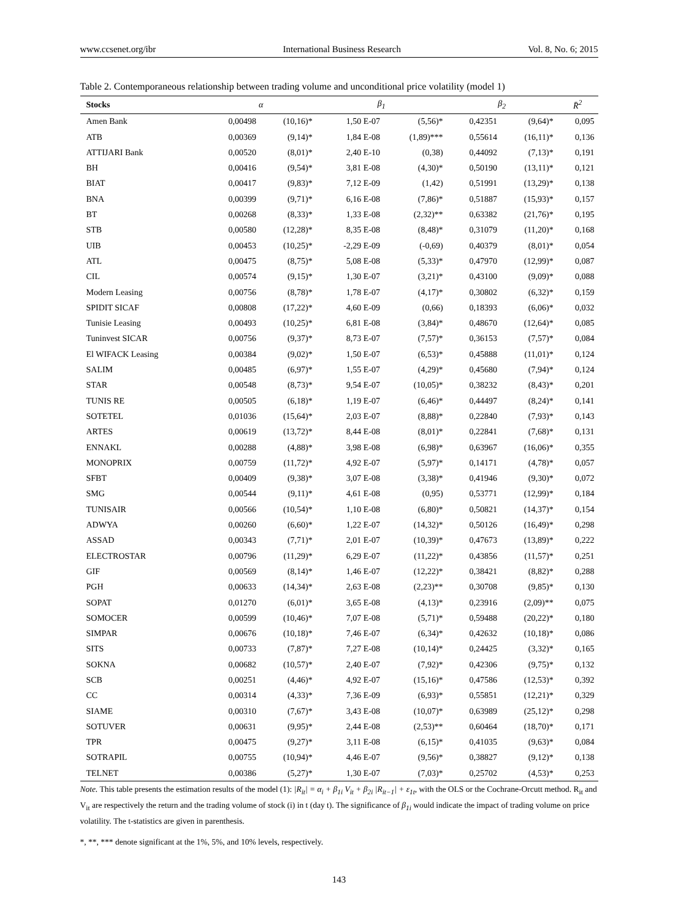www.ccsenet.org/ibr International Business Research Vol. 8, No. 6; 2015
Table 2. Contemporaneous relationship between trading volume and unconditional price volatility (model 1)
| Stocks | α | | β<sub>1</sub> | | β<sub>2</sub> | | R̄<sup>2</sup> |
| --- | --- | --- | --- | --- | --- | --- | --- |
| Amen Bank | 0,00498 | (10,16)* | 1,50 E-07 | (5,56)* | 0,42351 | (9,64)* | 0,095 |
| ATB | 0,00369 | (9,14)* | 1,84 E-08 | (1,89)*** | 0,55614 | (16,11)* | 0,136 |
| ATTIJARI Bank | 0,00520 | (8,01)* | 2,40 E-10 | (0,38) | 0,44092 | (7,13)* | 0,191 |
| BH | 0,00416 | (9,54)* | 3,81 E-08 | (4,30)* | 0,50190 | (13,11)* | 0,121 |
| BIAT | 0,00417 | (9,83)* | 7,12 E-09 | (1,42) | 0,51991 | (13,29)* | 0,138 |
| BNA | 0,00399 | (9,71)* | 6,16 E-08 | (7,86)* | 0,51887 | (15,93)* | 0,157 |
| BT | 0,00268 | (8,33)* | 1,33 E-08 | (2,32)** | 0,63382 | (21,76)* | 0,195 |
| STB | 0,00580 | (12,28)* | 8,35 E-08 | (8,48)* | 0,31079 | (11,20)* | 0,168 |
| UIB | 0,00453 | (10,25)* | -2,29 E-09 | (-0,69) | 0,40379 | (8,01)* | 0,054 |
| ATL | 0,00475 | (8,75)* | 5,08 E-08 | (5,33)* | 0,47970 | (12,99)* | 0,087 |
| CIL | 0,00574 | (9,15)* | 1,30 E-07 | (3,21)* | 0,43100 | (9,09)* | 0,088 |
| Modern Leasing | 0,00756 | (8,78)* | 1,78 E-07 | (4,17)* | 0,30802 | (6,32)* | 0,159 |
| SPIDIT SICAF | 0,00808 | (17,22)* | 4,60 E-09 | (0,66) | 0,18393 | (6,06)* | 0,032 |
| Tunisie Leasing | 0,00493 | (10,25)* | 6,81 E-08 | (3,84)* | 0,48670 | (12,64)* | 0,085 |
| Tuninvest SICAR | 0,00756 | (9,37)* | 8,73 E-07 | (7,57)* | 0,36153 | (7,57)* | 0,084 |
| El WIFACK Leasing | 0,00384 | (9,02)* | 1,50 E-07 | (6,53)* | 0,45888 | (11,01)* | 0,124 |
| SALIM | 0,00485 | (6,97)* | 1,55 E-07 | (4,29)* | 0,45680 | (7,94)* | 0,124 |
| STAR | 0,00548 | (8,73)* | 9,54 E-07 | (10,05)* | 0,38232 | (8,43)* | 0,201 |
| TUNIS RE | 0,00505 | (6,18)* | 1,19 E-07 | (6,46)* | 0,44497 | (8,24)* | 0,141 |
| SOTETEL | 0,01036 | (15,64)* | 2,03 E-07 | (8,88)* | 0,22840 | (7,93)* | 0,143 |
| ARTES | 0,00619 | (13,72)* | 8,44 E-08 | (8,01)* | 0,22841 | (7,68)* | 0,131 |
| ENNAKL | 0,00288 | (4,88)* | 3,98 E-08 | (6,98)* | 0,63967 | (16,06)* | 0,355 |
| MONOPRIX | 0,00759 | (11,72)* | 4,92 E-07 | (5,97)* | 0,14171 | (4,78)* | 0,057 |
| SFBT | 0,00409 | (9,38)* | 3,07 E-08 | (3,38)* | 0,41946 | (9,30)* | 0,072 |
| SMG | 0,00544 | (9,11)* | 4,61 E-08 | (0,95) | 0,53771 | (12,99)* | 0,184 |
| TUNISAIR | 0,00566 | (10,54)* | 1,10 E-08 | (6,80)* | 0,50821 | (14,37)* | 0,154 |
| ADWYA | 0,00260 | (6,60)* | 1,22 E-07 | (14,32)* | 0,50126 | (16,49)* | 0,298 |
| ASSAD | 0,00343 | (7,71)* | 2,01 E-07 | (10,39)* | 0,47673 | (13,89)* | 0,222 |
| ELECTROSTAR | 0,00796 | (11,29)* | 6,29 E-07 | (11,22)* | 0,43856 | (11,57)* | 0,251 |
| GIF | 0,00569 | (8,14)* | 1,46 E-07 | (12,22)* | 0,38421 | (8,82)* | 0,288 |
| PGH | 0,00633 | (14,34)* | 2,63 E-08 | (2,23)** | 0,30708 | (9,85)* | 0,130 |
| SOPAT | 0,01270 | (6,01)* | 3,65 E-08 | (4,13)* | 0,23916 | (2,09)** | 0,075 |
| SOMOCER | 0,00599 | (10,46)* | 7,07 E-08 | (5,71)* | 0,59488 | (20,22)* | 0,180 |
| SIMPAR | 0,00676 | (10,18)* | 7,46 E-07 | (6,34)* | 0,42632 | (10,18)* | 0,086 |
| SITS | 0,00733 | (7,87)* | 7,27 E-08 | (10,14)* | 0,24425 | (3,32)* | 0,165 |
| SOKNA | 0,00682 | (10,57)* | 2,40 E-07 | (7,92)* | 0,42306 | (9,75)* | 0,132 |
| SCB | 0,00251 | (4,46)* | 4,92 E-07 | (15,16)* | 0,47586 | (12,53)* | 0,392 |
| CC | 0,00314 | (4,33)* | 7,36 E-09 | (6,93)* | 0,55851 | (12,21)* | 0,329 |
| SIAME | 0,00310 | (7,67)* | 3,43 E-08 | (10,07)* | 0,63989 | (25,12)* | 0,298 |
| SOTUVER | 0,00631 | (9,95)* | 2,44 E-08 | (2,53)** | 0,60464 | (18,70)* | 0,171 |
| TPR | 0,00475 | (9,27)* | 3,11 E-08 | (6,15)* | 0,41035 | (9,63)* | 0,084 |
| SOTRAPIL | 0,00755 | (10,94)* | 4,46 E-07 | (9,56)* | 0,38827 | (9,12)* | 0,138 |
| TELNET | 0,00386 | (5,27)* | 1,30 E-07 | (7,03)* | 0,25702 | (4,53)* | 0,253 |
Note. This table presents the estimation results of the model (1): |R<sub>it</sub>| = α<sub>i</sub> + β<sub>1i</sub> V<sub>it</sub> + β<sub>2i</sub> |R<sub>it−1</sub>| + ε<sub>1t</sub>, with the OLS or the Cochrane-Orcutt method. R<sub>it</sub> and V<sub>it</sub> are respectively the return and the trading volume of stock (i) in t (day t). The significance of β<sub>1i</sub> would indicate the impact of trading volume on price volatility. The t-statistics are given in parenthesis.
*, **, *** denote significant at the 1%, 5%, and 10% levels, respectively.
143